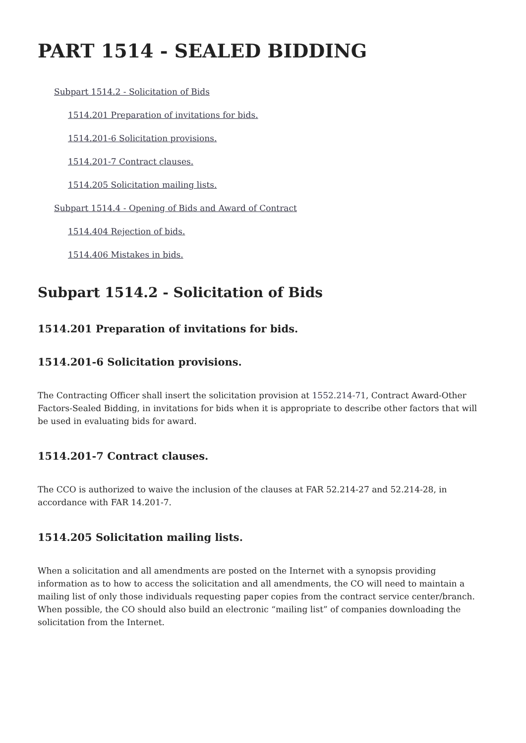PART 1514 - SEALED BIDDING
Subpart 1514.2 - Solicitation of Bids
1514.201 Preparation of invitations for bids.
1514.201-6 Solicitation provisions.
1514.201-7 Contract clauses.
1514.205 Solicitation mailing lists.
Subpart 1514.4 - Opening of Bids and Award of Contract
1514.404 Rejection of bids.
1514.406 Mistakes in bids.
Subpart 1514.2 - Solicitation of Bids
1514.201 Preparation of invitations for bids.
1514.201-6 Solicitation provisions.
The Contracting Officer shall insert the solicitation provision at 1552.214-71, Contract Award-Other Factors-Sealed Bidding, in invitations for bids when it is appropriate to describe other factors that will be used in evaluating bids for award.
1514.201-7 Contract clauses.
The CCO is authorized to waive the inclusion of the clauses at FAR 52.214-27 and 52.214-28, in accordance with FAR 14.201-7.
1514.205 Solicitation mailing lists.
When a solicitation and all amendments are posted on the Internet with a synopsis providing information as to how to access the solicitation and all amendments, the CO will need to maintain a mailing list of only those individuals requesting paper copies from the contract service center/branch. When possible, the CO should also build an electronic “mailing list” of companies downloading the solicitation from the Internet.